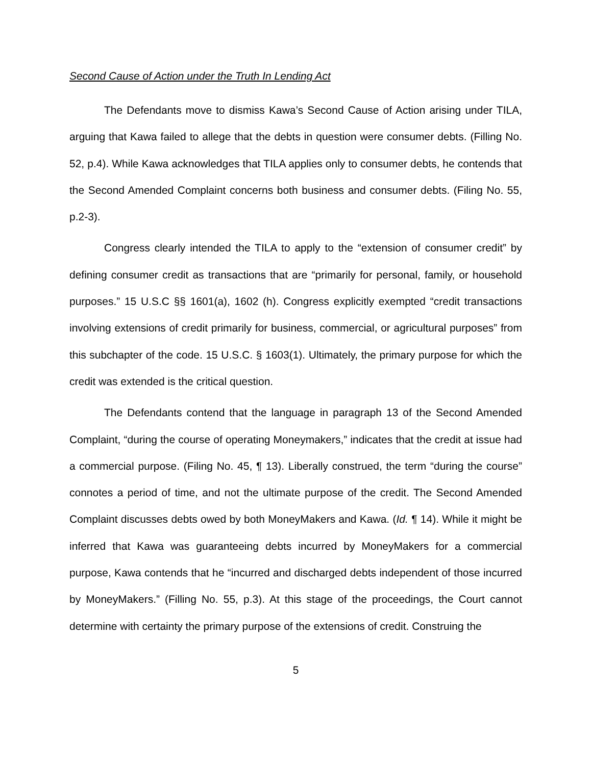Second Cause of Action under the Truth In Lending Act
The Defendants move to dismiss Kawa’s Second Cause of Action arising under TILA, arguing that Kawa failed to allege that the debts in question were consumer debts. (Filling No. 52, p.4). While Kawa acknowledges that TILA applies only to consumer debts, he contends that the Second Amended Complaint concerns both business and consumer debts. (Filing No. 55, p.2-3).
Congress clearly intended the TILA to apply to the “extension of consumer credit” by defining consumer credit as transactions that are “primarily for personal, family, or household purposes.” 15 U.S.C §§ 1601(a), 1602 (h). Congress explicitly exempted “credit transactions involving extensions of credit primarily for business, commercial, or agricultural purposes” from this subchapter of the code. 15 U.S.C. § 1603(1). Ultimately, the primary purpose for which the credit was extended is the critical question.
The Defendants contend that the language in paragraph 13 of the Second Amended Complaint, “during the course of operating Moneymakers,” indicates that the credit at issue had a commercial purpose. (Filing No. 45, ¶ 13). Liberally construed, the term “during the course” connotes a period of time, and not the ultimate purpose of the credit. The Second Amended Complaint discusses debts owed by both MoneyMakers and Kawa. (Id. ¶ 14). While it might be inferred that Kawa was guaranteeing debts incurred by MoneyMakers for a commercial purpose, Kawa contends that he “incurred and discharged debts independent of those incurred by MoneyMakers.” (Filling No. 55, p.3). At this stage of the proceedings, the Court cannot determine with certainty the primary purpose of the extensions of credit. Construing the
5